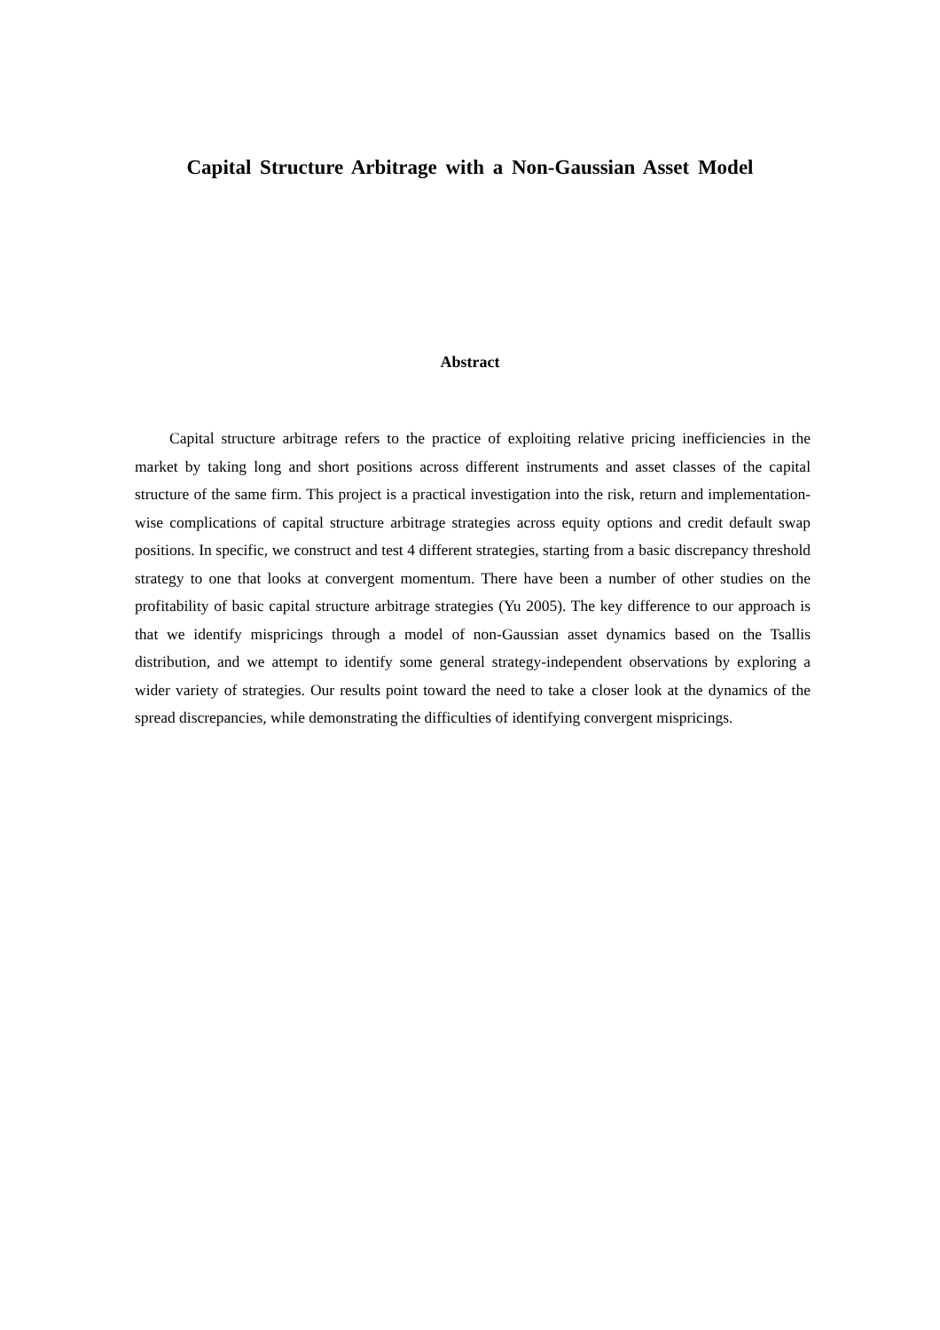Capital Structure Arbitrage with a Non-Gaussian Asset Model
Abstract
Capital structure arbitrage refers to the practice of exploiting relative pricing inefficiencies in the market by taking long and short positions across different instruments and asset classes of the capital structure of the same firm. This project is a practical investigation into the risk, return and implementation-wise complications of capital structure arbitrage strategies across equity options and credit default swap positions. In specific, we construct and test 4 different strategies, starting from a basic discrepancy threshold strategy to one that looks at convergent momentum. There have been a number of other studies on the profitability of basic capital structure arbitrage strategies (Yu 2005). The key difference to our approach is that we identify mispricings through a model of non-Gaussian asset dynamics based on the Tsallis distribution, and we attempt to identify some general strategy-independent observations by exploring a wider variety of strategies. Our results point toward the need to take a closer look at the dynamics of the spread discrepancies, while demonstrating the difficulties of identifying convergent mispricings.